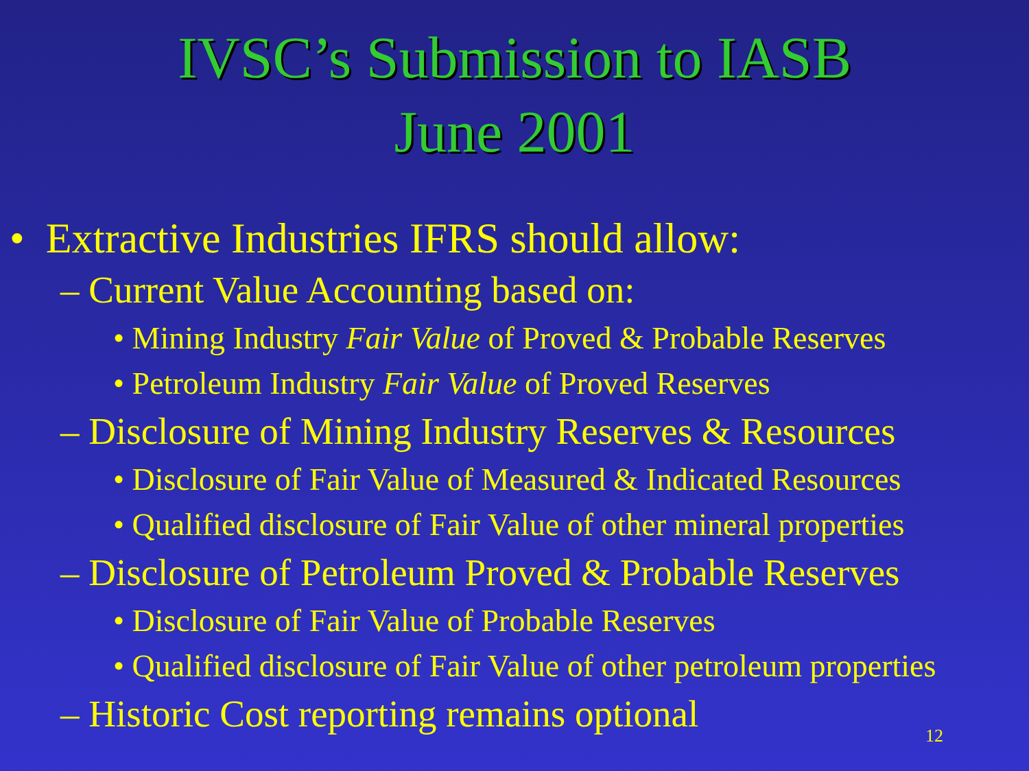IVSC’s Submission to IASB
June 2001
• Extractive Industries IFRS should allow:
– Current Value Accounting based on:
• Mining Industry Fair Value of Proved & Probable Reserves
• Petroleum Industry Fair Value of Proved Reserves
– Disclosure of Mining Industry Reserves & Resources
• Disclosure of Fair Value of Measured & Indicated Resources
• Qualified disclosure of Fair Value of other mineral properties
– Disclosure of Petroleum Proved & Probable Reserves
• Disclosure of Fair Value of Probable Reserves
• Qualified disclosure of Fair Value of other petroleum properties
– Historic Cost reporting remains optional
12